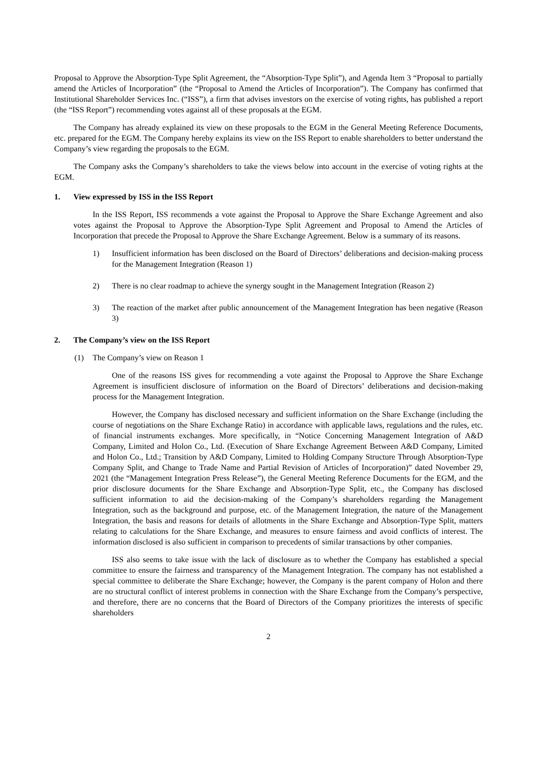Proposal to Approve the Absorption-Type Split Agreement, the “Absorption-Type Split”), and Agenda Item 3 “Proposal to partially amend the Articles of Incorporation” (the “Proposal to Amend the Articles of Incorporation”). The Company has confirmed that Institutional Shareholder Services Inc. (“ISS”), a firm that advises investors on the exercise of voting rights, has published a report (the “ISS Report”) recommending votes against all of these proposals at the EGM.
The Company has already explained its view on these proposals to the EGM in the General Meeting Reference Documents, etc. prepared for the EGM. The Company hereby explains its view on the ISS Report to enable shareholders to better understand the Company’s view regarding the proposals to the EGM.
The Company asks the Company’s shareholders to take the views below into account in the exercise of voting rights at the EGM.
1. View expressed by ISS in the ISS Report
In the ISS Report, ISS recommends a vote against the Proposal to Approve the Share Exchange Agreement and also votes against the Proposal to Approve the Absorption-Type Split Agreement and Proposal to Amend the Articles of Incorporation that precede the Proposal to Approve the Share Exchange Agreement. Below is a summary of its reasons.
1) Insufficient information has been disclosed on the Board of Directors’ deliberations and decision-making process for the Management Integration (Reason 1)
2) There is no clear roadmap to achieve the synergy sought in the Management Integration (Reason 2)
3) The reaction of the market after public announcement of the Management Integration has been negative (Reason 3)
2. The Company’s view on the ISS Report
(1) The Company’s view on Reason 1
One of the reasons ISS gives for recommending a vote against the Proposal to Approve the Share Exchange Agreement is insufficient disclosure of information on the Board of Directors’ deliberations and decision-making process for the Management Integration.
However, the Company has disclosed necessary and sufficient information on the Share Exchange (including the course of negotiations on the Share Exchange Ratio) in accordance with applicable laws, regulations and the rules, etc. of financial instruments exchanges. More specifically, in “Notice Concerning Management Integration of A&D Company, Limited and Holon Co., Ltd. (Execution of Share Exchange Agreement Between A&D Company, Limited and Holon Co., Ltd.; Transition by A&D Company, Limited to Holding Company Structure Through Absorption-Type Company Split, and Change to Trade Name and Partial Revision of Articles of Incorporation)” dated November 29, 2021 (the “Management Integration Press Release”), the General Meeting Reference Documents for the EGM, and the prior disclosure documents for the Share Exchange and Absorption-Type Split, etc., the Company has disclosed sufficient information to aid the decision-making of the Company’s shareholders regarding the Management Integration, such as the background and purpose, etc. of the Management Integration, the nature of the Management Integration, the basis and reasons for details of allotments in the Share Exchange and Absorption-Type Split, matters relating to calculations for the Share Exchange, and measures to ensure fairness and avoid conflicts of interest. The information disclosed is also sufficient in comparison to precedents of similar transactions by other companies.
ISS also seems to take issue with the lack of disclosure as to whether the Company has established a special committee to ensure the fairness and transparency of the Management Integration. The company has not established a special committee to deliberate the Share Exchange; however, the Company is the parent company of Holon and there are no structural conflict of interest problems in connection with the Share Exchange from the Company’s perspective, and therefore, there are no concerns that the Board of Directors of the Company prioritizes the interests of specific shareholders
2